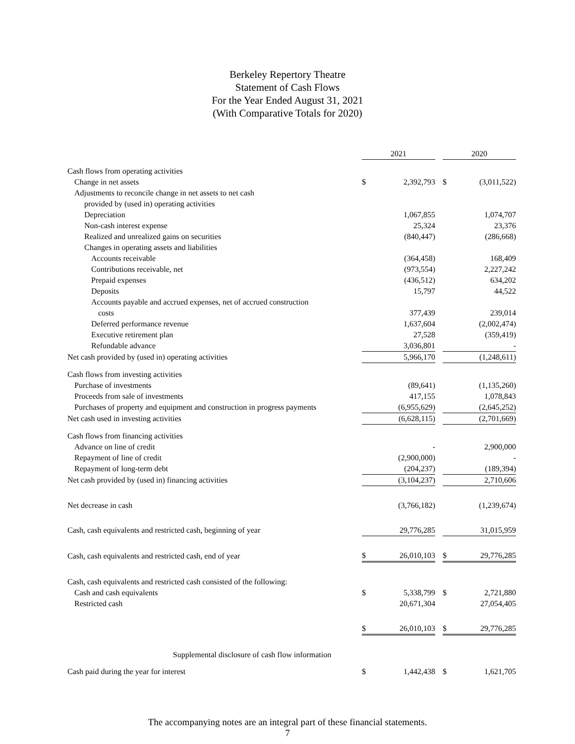Berkeley Repertory Theatre
Statement of Cash Flows
For the Year Ended August 31, 2021
(With Comparative Totals for 2020)
| | 2021 | | | 2020 | |
| --- | --- | --- | --- | --- | --- |
| Cash flows from operating activities | | | | | |
| Change in net assets | $ | 2,392,793 | | $ | (3,011,522) |
| Adjustments to reconcile change in net assets to net cash | | | | | |
| provided by (used in) operating activities | | | | | |
| Depreciation | | 1,067,855 | | | 1,074,707 |
| Non-cash interest expense | | 25,324 | | | 23,376 |
| Realized and unrealized gains on securities | | (840,447) | | | (286,668) |
| Changes in operating assets and liabilities | | | | | |
| Accounts receivable | | (364,458) | | | 168,409 |
| Contributions receivable, net | | (973,554) | | | 2,227,242 |
| Prepaid expenses | | (436,512) | | | 634,202 |
| Deposits | | 15,797 | | | 44,522 |
| Accounts payable and accrued expenses, net of accrued construction | | | | | |
| costs | | 377,439 | | | 239,014 |
| Deferred performance revenue | | 1,637,604 | | | (2,002,474) |
| Executive retirement plan | | 27,528 | | | (359,419) |
| Refundable advance | | 3,036,801 | | | - |
| Net cash provided by (used in) operating activities | | 5,966,170 | | | (1,248,611) |
| Cash flows from investing activities | | | | | |
| Purchase of investments | | (89,641) | | | (1,135,260) |
| Proceeds from sale of investments | | 417,155 | | | 1,078,843 |
| Purchases of property and equipment and construction in progress payments | | (6,955,629) | | | (2,645,252) |
| Net cash used in investing activities | | (6,628,115) | | | (2,701,669) |
| Cash flows from financing activities | | | | | |
| Advance on line of credit | | - | | | 2,900,000 |
| Repayment of line of credit | | (2,900,000) | | | - |
| Repayment of long-term debt | | (204,237) | | | (189,394) |
| Net cash provided by (used in) financing activities | | (3,104,237) | | | 2,710,606 |
| Net decrease in cash | | (3,766,182) | | | (1,239,674) |
| Cash, cash equivalents and restricted cash, beginning of year | | 29,776,285 | | | 31,015,959 |
| Cash, cash equivalents and restricted cash, end of year | $ | 26,010,103 | | $ | 29,776,285 |
| Cash, cash equivalents and restricted cash consisted of the following: | | | | | |
| Cash and cash equivalents | $ | 5,338,799 | | $ | 2,721,880 |
| Restricted cash | | 20,671,304 | | | 27,054,405 |
| | $ | 26,010,103 | | $ | 29,776,285 |
| Supplemental disclosure of cash flow information | | | | | |
| Cash paid during the year for interest | $ | 1,442,438 | | $ | 1,621,705 |
The accompanying notes are an integral part of these financial statements.
7